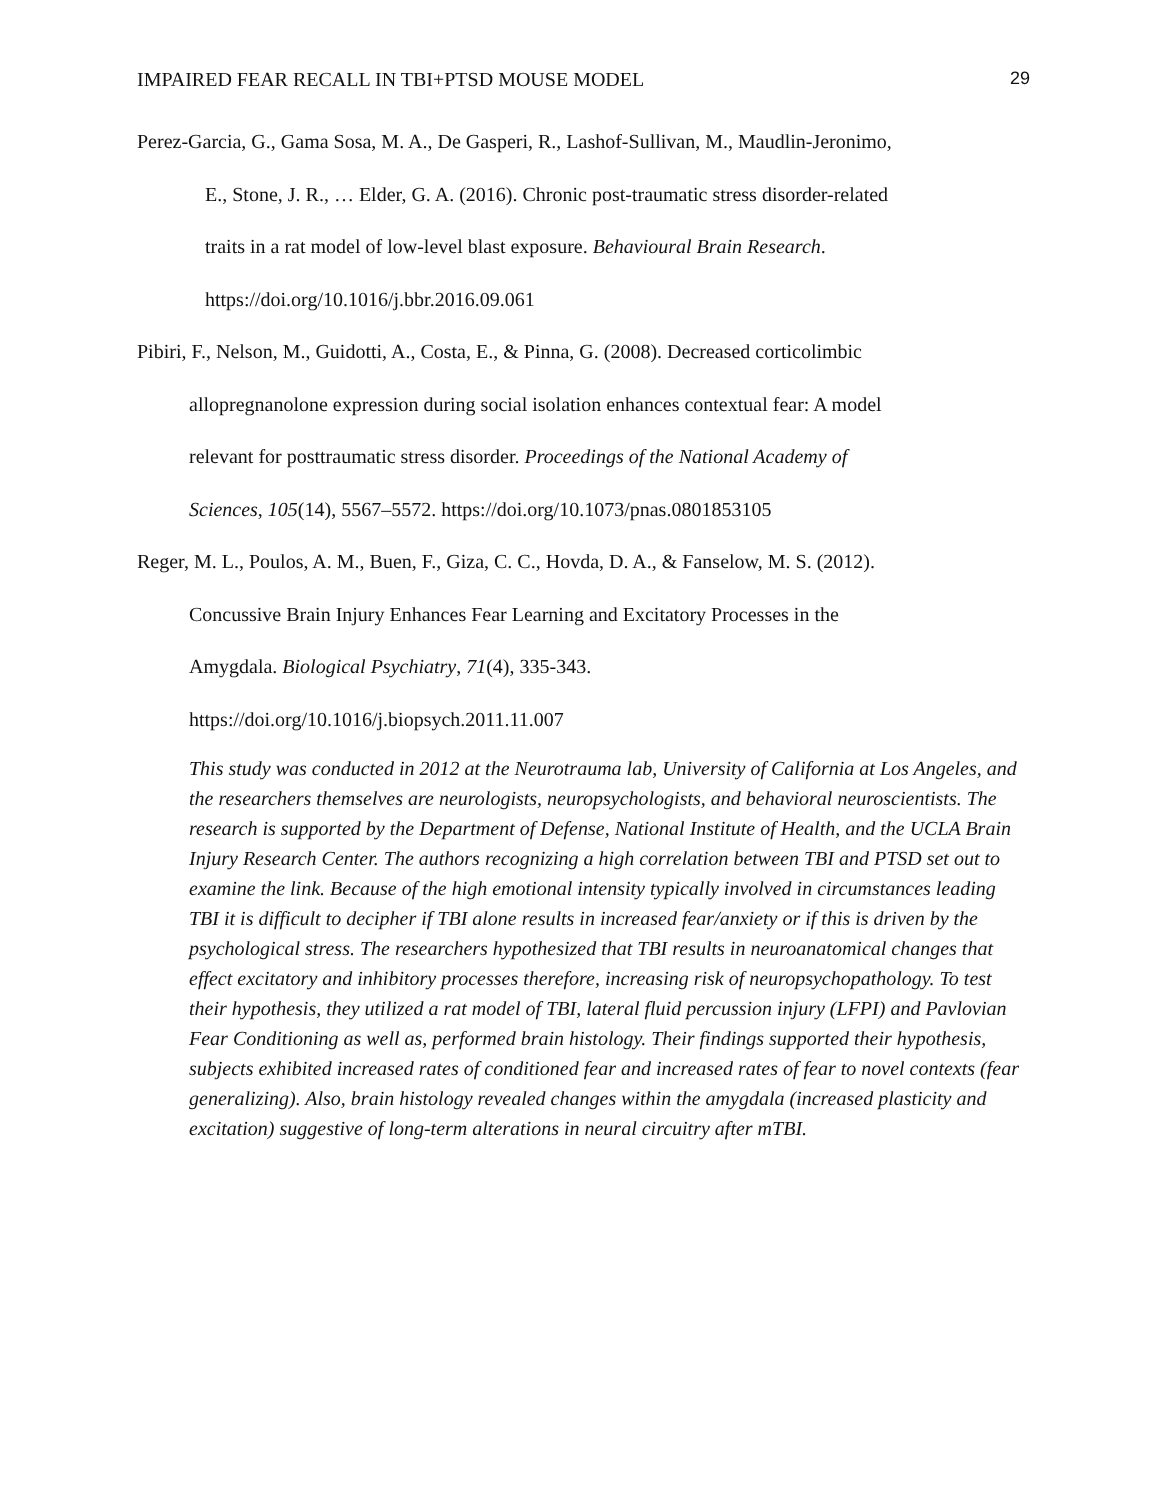IMPAIRED FEAR RECALL IN TBI+PTSD MOUSE MODEL 29
Perez-Garcia, G., Gama Sosa, M. A., De Gasperi, R., Lashof-Sullivan, M., Maudlin-Jeronimo,
E., Stone, J. R., … Elder, G. A. (2016). Chronic post-traumatic stress disorder-related
traits in a rat model of low-level blast exposure. Behavioural Brain Research.
https://doi.org/10.1016/j.bbr.2016.09.061
Pibiri, F., Nelson, M., Guidotti, A., Costa, E., & Pinna, G. (2008). Decreased corticolimbic
allopregnanolone expression during social isolation enhances contextual fear: A model
relevant for posttraumatic stress disorder. Proceedings of the National Academy of
Sciences, 105(14), 5567–5572. https://doi.org/10.1073/pnas.0801853105
Reger, M. L., Poulos, A. M., Buen, F., Giza, C. C., Hovda, D. A., & Fanselow, M. S. (2012).
Concussive Brain Injury Enhances Fear Learning and Excitatory Processes in the
Amygdala. Biological Psychiatry, 71(4), 335-343.
https://doi.org/10.1016/j.biopsych.2011.11.007
This study was conducted in 2012 at the Neurotrauma lab, University of California at Los Angeles, and the researchers themselves are neurologists, neuropsychologists, and behavioral neuroscientists. The research is supported by the Department of Defense, National Institute of Health, and the UCLA Brain Injury Research Center. The authors recognizing a high correlation between TBI and PTSD set out to examine the link. Because of the high emotional intensity typically involved in circumstances leading TBI it is difficult to decipher if TBI alone results in increased fear/anxiety or if this is driven by the psychological stress. The researchers hypothesized that TBI results in neuroanatomical changes that effect excitatory and inhibitory processes therefore, increasing risk of neuropsychopathology. To test their hypothesis, they utilized a rat model of TBI, lateral fluid percussion injury (LFPI) and Pavlovian Fear Conditioning as well as, performed brain histology. Their findings supported their hypothesis, subjects exhibited increased rates of conditioned fear and increased rates of fear to novel contexts (fear generalizing). Also, brain histology revealed changes within the amygdala (increased plasticity and excitation) suggestive of long-term alterations in neural circuitry after mTBI.